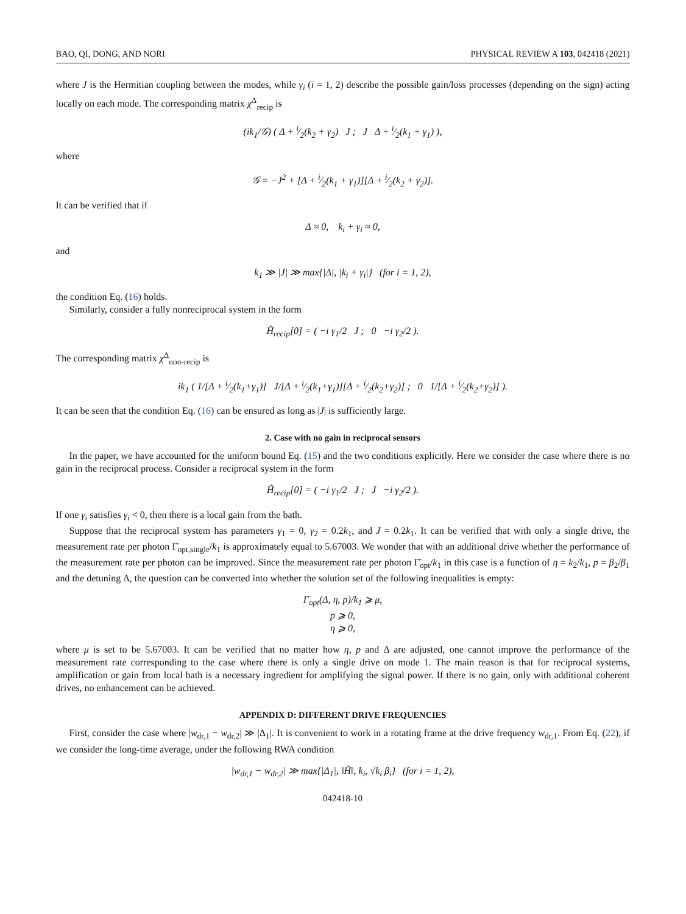BAO, QI, DONG, AND NORI PHYSICAL REVIEW A 103, 042418 (2021)
where J is the Hermitian coupling between the modes, while γ<sub>i</sub> (i = 1, 2) describe the possible gain/loss processes (depending on the sign) acting locally on each mode. The corresponding matrix χ<sup>Δ</sup><sub>recip</sub> is
(ik<sub>1</sub>/𝒢) ( Δ + i⁄2(k<sub>2</sub> + γ<sub>2</sub>) J ; J Δ + i⁄2(k<sub>1</sub> + γ<sub>1</sub>) ),
where
𝒢 = −J<sup>2</sup> + [Δ + i⁄2(k<sub>1</sub> + γ<sub>1</sub>)][Δ + i⁄2(k<sub>2</sub> + γ<sub>2</sub>)].
It can be verified that if
Δ ≈ 0, k<sub>i</sub> + γ<sub>i</sub> ≈ 0,
and
k<sub>1</sub> ≫ |J| ≫ max{|Δ|, |k<sub>i</sub> + γ<sub>i</sub>|} (for i = 1, 2),
the condition Eq. (16) holds.
Similarly, consider a fully nonreciprocal system in the form
H̃<sub>recip</sub>[0] = ( −i γ<sub>1</sub>/2 J ; 0 −i γ<sub>2</sub>/2 ).
The corresponding matrix χ<sup>Δ</sup><sub>non-recip</sub> is
ik<sub>1</sub> ( 1/[Δ + i⁄2(k<sub>1</sub>+γ<sub>1</sub>)] J/[Δ + i⁄2(k<sub>1</sub>+γ<sub>1</sub>)][Δ + i⁄2(k<sub>2</sub>+γ<sub>2</sub>)] ; 0 1/[Δ + i⁄2(k<sub>2</sub>+γ<sub>2</sub>)] ).
It can be seen that the condition Eq. (16) can be ensured as long as |J| is sufficiently large.
2. Case with no gain in reciprocal sensors
In the paper, we have accounted for the uniform bound Eq. (15) and the two conditions explicitly. Here we consider the case where there is no gain in the reciprocal process. Consider a reciprocal system in the form
H̃<sub>recip</sub>[0] = ( −i γ<sub>1</sub>/2 J ; J −i γ<sub>2</sub>/2 ).
If one γ<sub>i</sub> satisfies γ<sub>i</sub> < 0, then there is a local gain from the bath.
Suppose that the reciprocal system has parameters γ<sub>1</sub> = 0, γ<sub>2</sub> = 0.2k<sub>1</sub>, and J = 0.2k<sub>1</sub>. It can be verified that with only a single drive, the measurement rate per photon Γ̄<sub>opt,single</sub>/k<sub>1</sub> is approximately equal to 5.67003. We wonder that with an additional drive whether the performance of the measurement rate per photon can be improved. Since the measurement rate per photon Γ̄<sub>opt</sub>/k<sub>1</sub> in this case is a function of η = k<sub>2</sub>/k<sub>1</sub>, p = β<sub>2</sub>/β<sub>1</sub> and the detuning Δ, the question can be converted into whether the solution set of the following inequalities is empty:
Γ̄<sub>opt</sub>(Δ, η, p)/k<sub>1</sub> ⩾ μ,
p ⩾ 0,
η ⩾ 0,
where μ is set to be 5.67003. It can be verified that no matter how η, p and Δ are adjusted, one cannot improve the performance of the measurement rate corresponding to the case where there is only a single drive on mode 1. The main reason is that for reciprocal systems, amplification or gain from local bath is a necessary ingredient for amplifying the signal power. If there is no gain, only with additional coherent drives, no enhancement can be achieved.
APPENDIX D: DIFFERENT DRIVE FREQUENCIES
First, consider the case where |w<sub>dr,1</sub> − w<sub>dr,2</sub>| ≫ |Δ<sub>1</sub>|. It is convenient to work in a rotating frame at the drive frequency w<sub>dr,1</sub>. From Eq. (22), if we consider the long-time average, under the following RWA condition
|w<sub>dr,1</sub> − w<sub>dr,2</sub>| ≫ max{|Δ<sub>1</sub>|, ‖H̃‖, k<sub>i</sub>, √k<sub>i</sub> β<sub>i</sub>} (for i = 1, 2),
042418-10